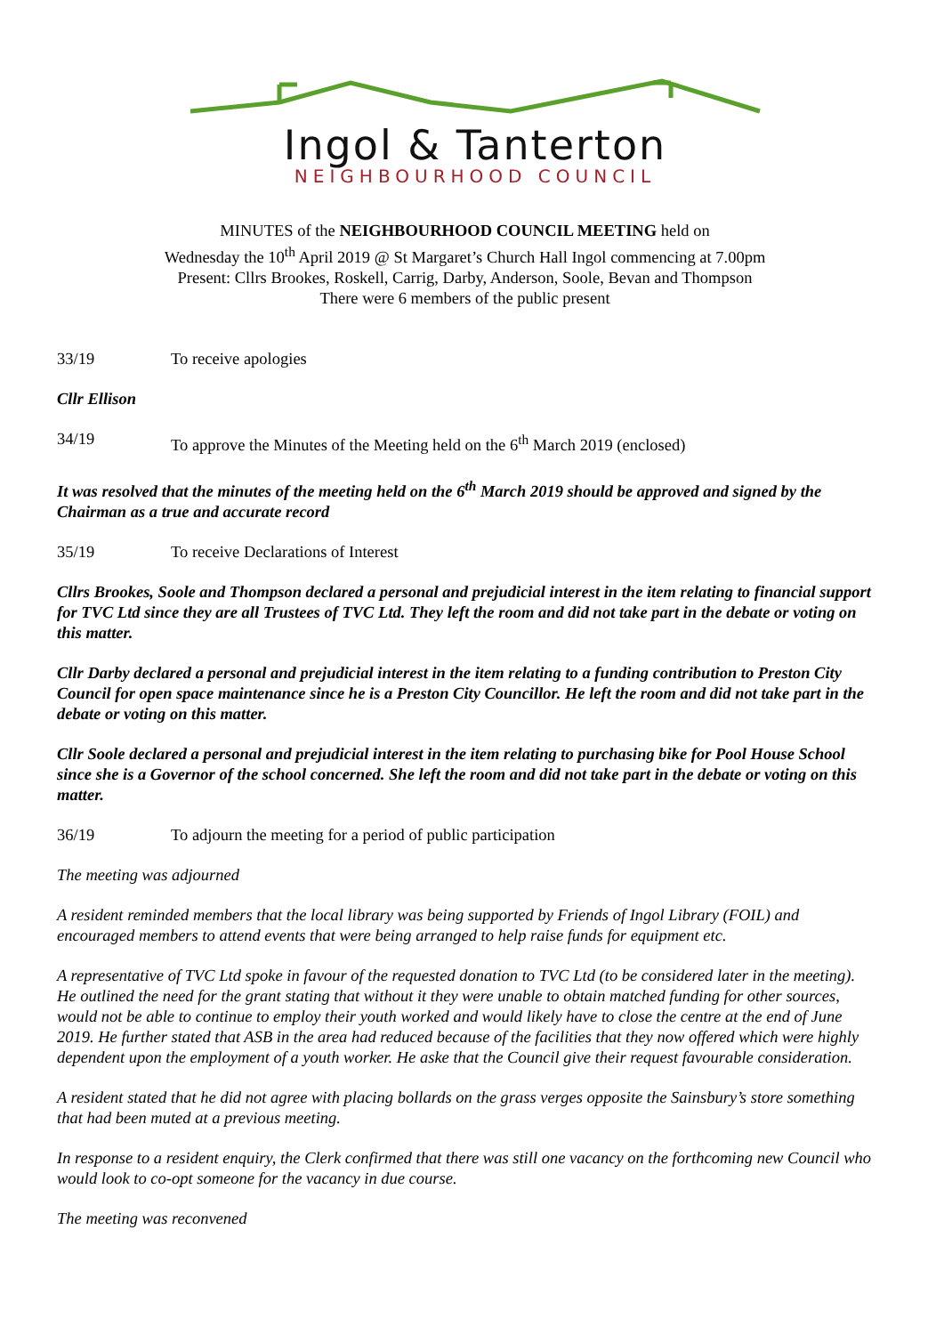Ingol & Tanterton
NEIGHBOURHOOD COUNCIL
MINUTES of the NEIGHBOURHOOD COUNCIL MEETING held on
Wednesday the 10<sup>th</sup> April 2019 @ St Margaret’s Church Hall Ingol commencing at 7.00pm
Present: Cllrs Brookes, Roskell, Carrig, Darby, Anderson, Soole, Bevan and Thompson
There were 6 members of the public present
33/19 To receive apologies
Cllr Ellison
34/19 To approve the Minutes of the Meeting held on the 6<sup>th</sup> March 2019 (enclosed)
It was resolved that the minutes of the meeting held on the 6<sup>th</sup> March 2019 should be approved and signed by the Chairman as a true and accurate record
35/19 To receive Declarations of Interest
Cllrs Brookes, Soole and Thompson declared a personal and prejudicial interest in the item relating to financial support for TVC Ltd since they are all Trustees of TVC Ltd. They left the room and did not take part in the debate or voting on this matter.
Cllr Darby declared a personal and prejudicial interest in the item relating to a funding contribution to Preston City Council for open space maintenance since he is a Preston City Councillor. He left the room and did not take part in the debate or voting on this matter.
Cllr Soole declared a personal and prejudicial interest in the item relating to purchasing bike for Pool House School since she is a Governor of the school concerned. She left the room and did not take part in the debate or voting on this matter.
36/19 To adjourn the meeting for a period of public participation
The meeting was adjourned
A resident reminded members that the local library was being supported by Friends of Ingol Library (FOIL) and encouraged members to attend events that were being arranged to help raise funds for equipment etc.
A representative of TVC Ltd spoke in favour of the requested donation to TVC Ltd (to be considered later in the meeting). He outlined the need for the grant stating that without it they were unable to obtain matched funding for other sources, would not be able to continue to employ their youth worked and would likely have to close the centre at the end of June 2019. He further stated that ASB in the area had reduced because of the facilities that they now offered which were highly dependent upon the employment of a youth worker. He aske that the Council give their request favourable consideration.
A resident stated that he did not agree with placing bollards on the grass verges opposite the Sainsbury’s store something that had been muted at a previous meeting.
In response to a resident enquiry, the Clerk confirmed that there was still one vacancy on the forthcoming new Council who would look to co-opt someone for the vacancy in due course.
The meeting was reconvened